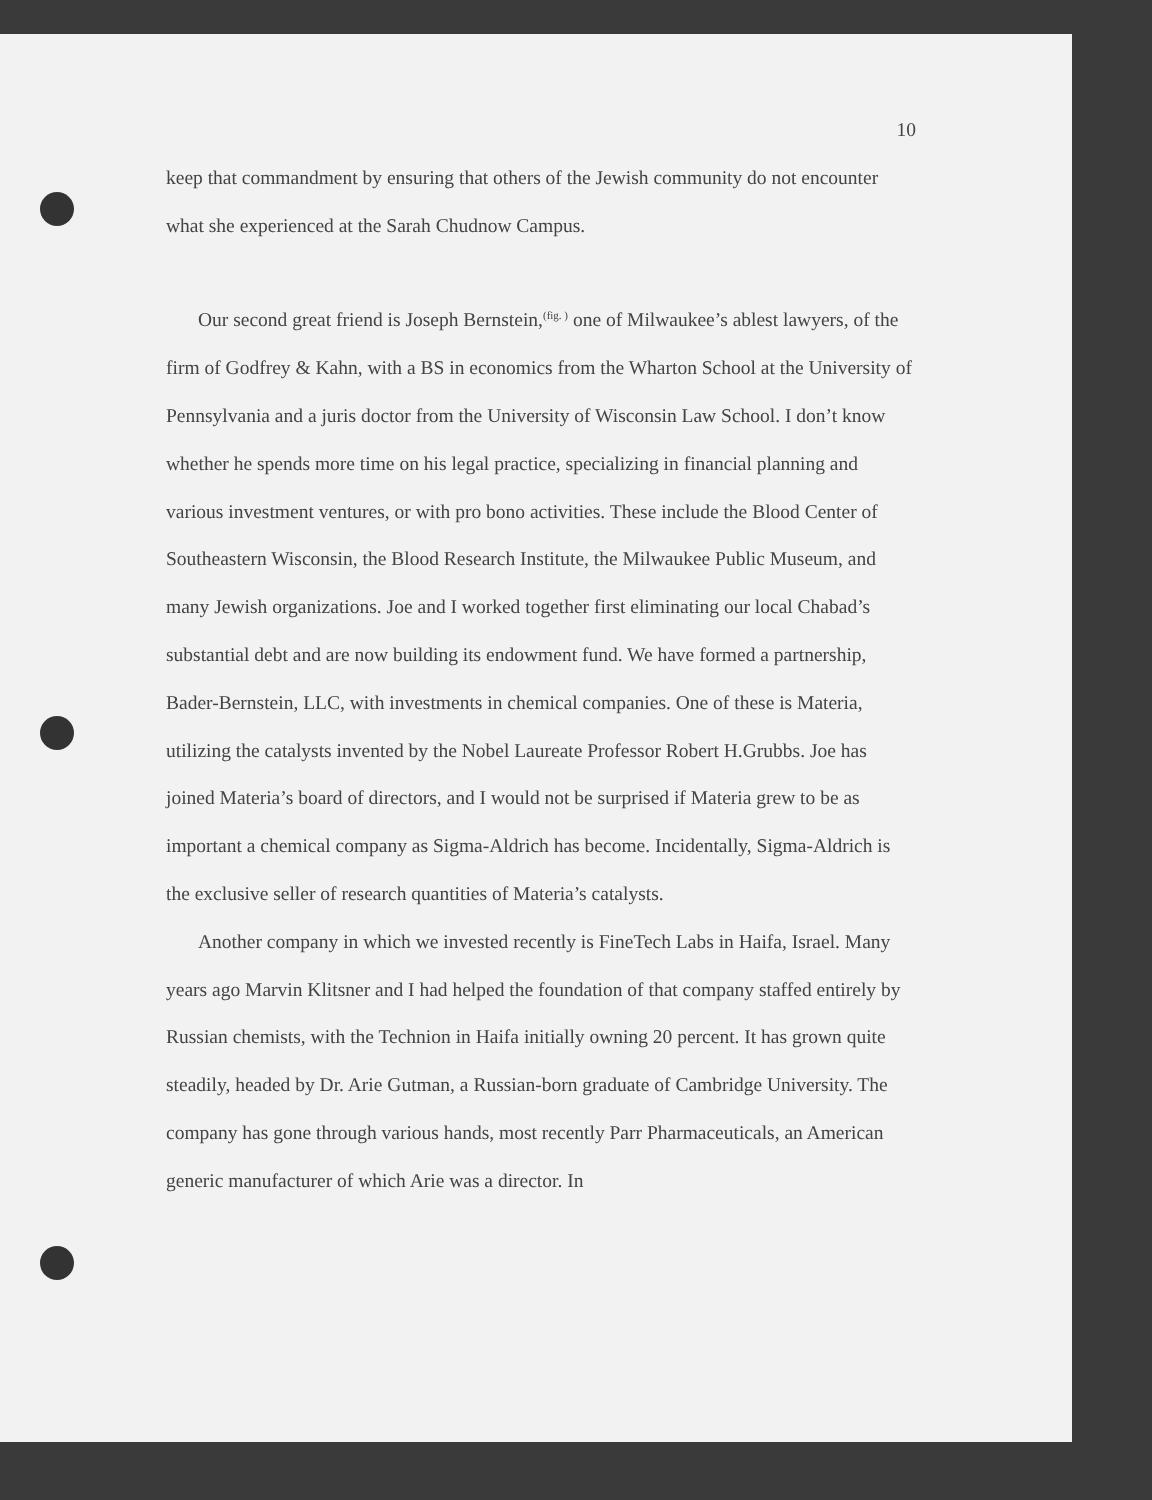10
keep that commandment by ensuring that others of the Jewish community do not encounter what she experienced at the Sarah Chudnow Campus.
Our second great friend is Joseph Bernstein,<sup>(fig. )</sup> one of Milwaukee’s ablest lawyers, of the firm of Godfrey & Kahn, with a BS in economics from the Wharton School at the University of Pennsylvania and a juris doctor from the University of Wisconsin Law School. I don’t know whether he spends more time on his legal practice, specializing in financial planning and various investment ventures, or with pro bono activities. These include the Blood Center of Southeastern Wisconsin, the Blood Research Institute, the Milwaukee Public Museum, and many Jewish organizations. Joe and I worked together first eliminating our local Chabad’s substantial debt and are now building its endowment fund. We have formed a partnership, Bader-Bernstein, LLC, with investments in chemical companies. One of these is Materia, utilizing the catalysts invented by the Nobel Laureate Professor Robert H.Grubbs. Joe has joined Materia’s board of directors, and I would not be surprised if Materia grew to be as important a chemical company as Sigma-Aldrich has become. Incidentally, Sigma-Aldrich is the exclusive seller of research quantities of Materia’s catalysts.
Another company in which we invested recently is FineTech Labs in Haifa, Israel. Many years ago Marvin Klitsner and I had helped the foundation of that company staffed entirely by Russian chemists, with the Technion in Haifa initially owning 20 percent. It has grown quite steadily, headed by Dr. Arie Gutman, a Russian-born graduate of Cambridge University. The company has gone through various hands, most recently Parr Pharmaceuticals, an American generic manufacturer of which Arie was a director. In